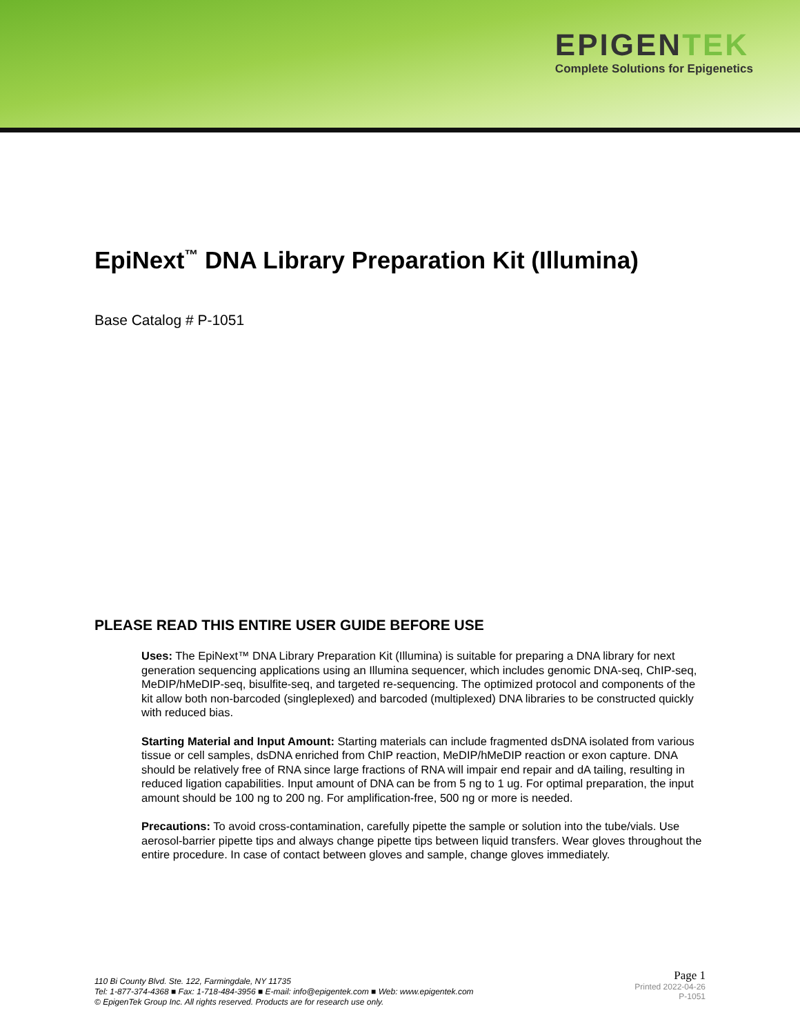EPIGENTEK
Complete Solutions for Epigenetics
EpiNext<sup>™</sup> DNA Library Preparation Kit (Illumina)
Base Catalog # P-1051
PLEASE READ THIS ENTIRE USER GUIDE BEFORE USE
Uses: The EpiNext™ DNA Library Preparation Kit (Illumina) is suitable for preparing a DNA library for next generation sequencing applications using an Illumina sequencer, which includes genomic DNA-seq, ChIP-seq, MeDIP/hMeDIP-seq, bisulfite-seq, and targeted re-sequencing. The optimized protocol and components of the kit allow both non-barcoded (singleplexed) and barcoded (multiplexed) DNA libraries to be constructed quickly with reduced bias.
Starting Material and Input Amount: Starting materials can include fragmented dsDNA isolated from various tissue or cell samples, dsDNA enriched from ChIP reaction, MeDIP/hMeDIP reaction or exon capture. DNA should be relatively free of RNA since large fractions of RNA will impair end repair and dA tailing, resulting in reduced ligation capabilities. Input amount of DNA can be from 5 ng to 1 ug. For optimal preparation, the input amount should be 100 ng to 200 ng. For amplification-free, 500 ng or more is needed.
Precautions: To avoid cross-contamination, carefully pipette the sample or solution into the tube/vials. Use aerosol-barrier pipette tips and always change pipette tips between liquid transfers. Wear gloves throughout the entire procedure. In case of contact between gloves and sample, change gloves immediately.
110 Bi County Blvd. Ste. 122, Farmingdale, NY 11735
Tel: 1-877-374-4368 ■ Fax: 1-718-484-3956 ■ E-mail: info@epigentek.com ■ Web: www.epigentek.com
© EpigenTek Group Inc. All rights reserved. Products are for research use only.
Page 1
Printed 2022-04-26
P-1051